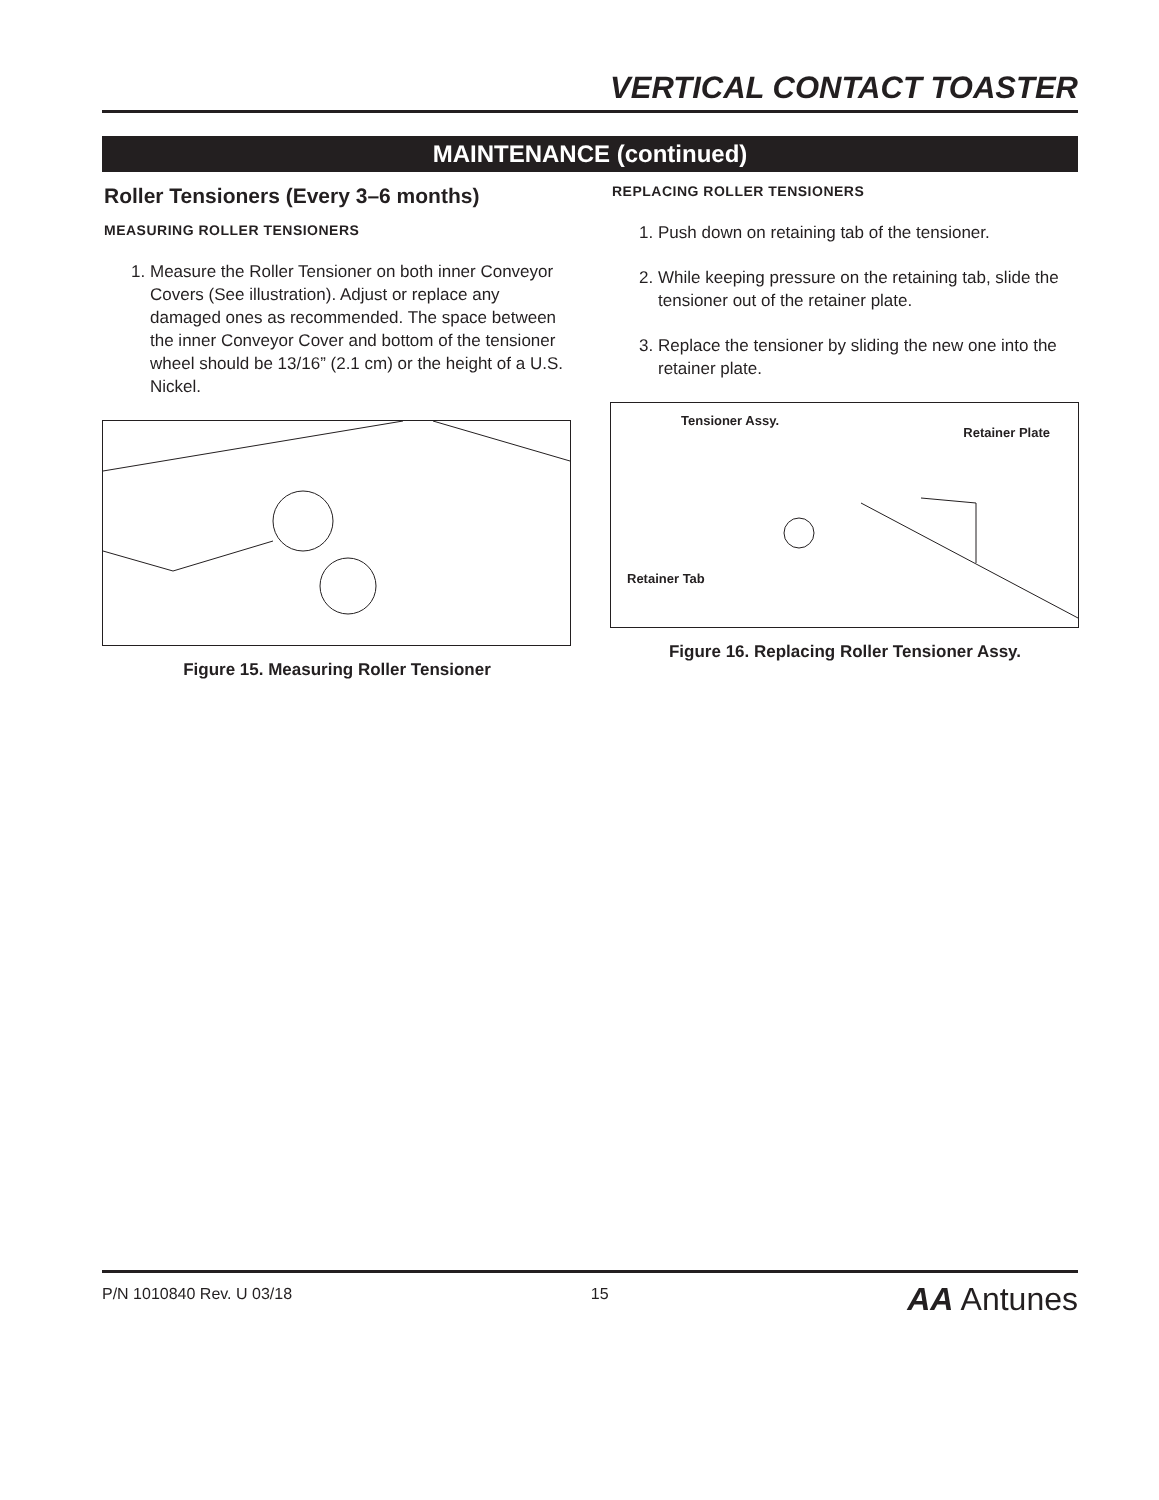VERTICAL CONTACT TOASTER
MAINTENANCE (continued)
Roller Tensioners (Every 3–6 months)
MEASURING ROLLER TENSIONERS
1. Measure the Roller Tensioner on both inner Conveyor Covers (See illustration). Adjust or replace any damaged ones as recommended. The space between the inner Conveyor Cover and bottom of the tensioner wheel should be 13/16” (2.1 cm) or the height of a U.S. Nickel.
Figure 15. Measuring Roller Tensioner
REPLACING ROLLER TENSIONERS
1. Push down on retaining tab of the tensioner.
2. While keeping pressure on the retaining tab, slide the tensioner out of the retainer plate.
3. Replace the tensioner by sliding the new one into the retainer plate.
Tensioner Assy.
Retainer Plate
Retainer Tab
Figure 16. Replacing Roller Tensioner Assy.
P/N 1010840 Rev. U 03/18 15 AA Antunes